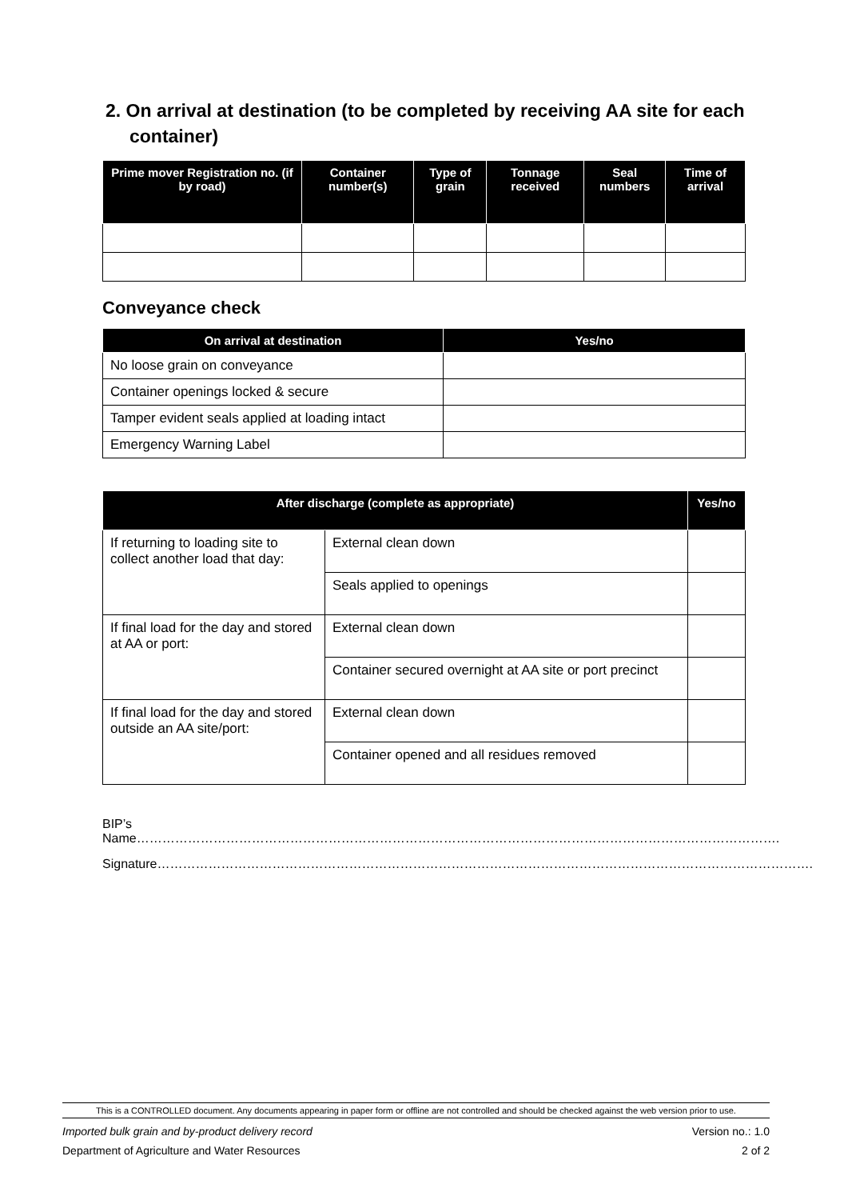2. On arrival at destination (to be completed by receiving AA site for each container)
| Prime mover Registration no. (if by road) | Container number(s) | Type of grain | Tonnage received | Seal numbers | Time of arrival |
| --- | --- | --- | --- | --- | --- |
Conveyance check
| On arrival at destination | Yes/no |
| --- | --- |
| No loose grain on conveyance | |
| Container openings locked & secure | |
| Tamper evident seals applied at loading intact | |
| Emergency Warning Label | |
| After discharge (complete as appropriate) | | Yes/no |
| --- | --- | --- |
| If returning to loading site to collect another load that day: | External clean down | |
| | Seals applied to openings | |
| If final load for the day and stored at AA or port: | External clean down | |
| | Container secured overnight at AA site or port precinct | |
| If final load for the day and stored outside an AA site/port: | External clean down | |
| | Container opened and all residues removed | |
BIP’s Name…………………………………………………………………………………………………………………………………….
Signature……………………………………………………………………………………………………………………………………….
This is a CONTROLLED document. Any documents appearing in paper form or offline are not controlled and should be checked against the web version prior to use.
Imported bulk grain and by-product delivery record Version no.: 1.0
Department of Agriculture and Water Resources 2 of 2